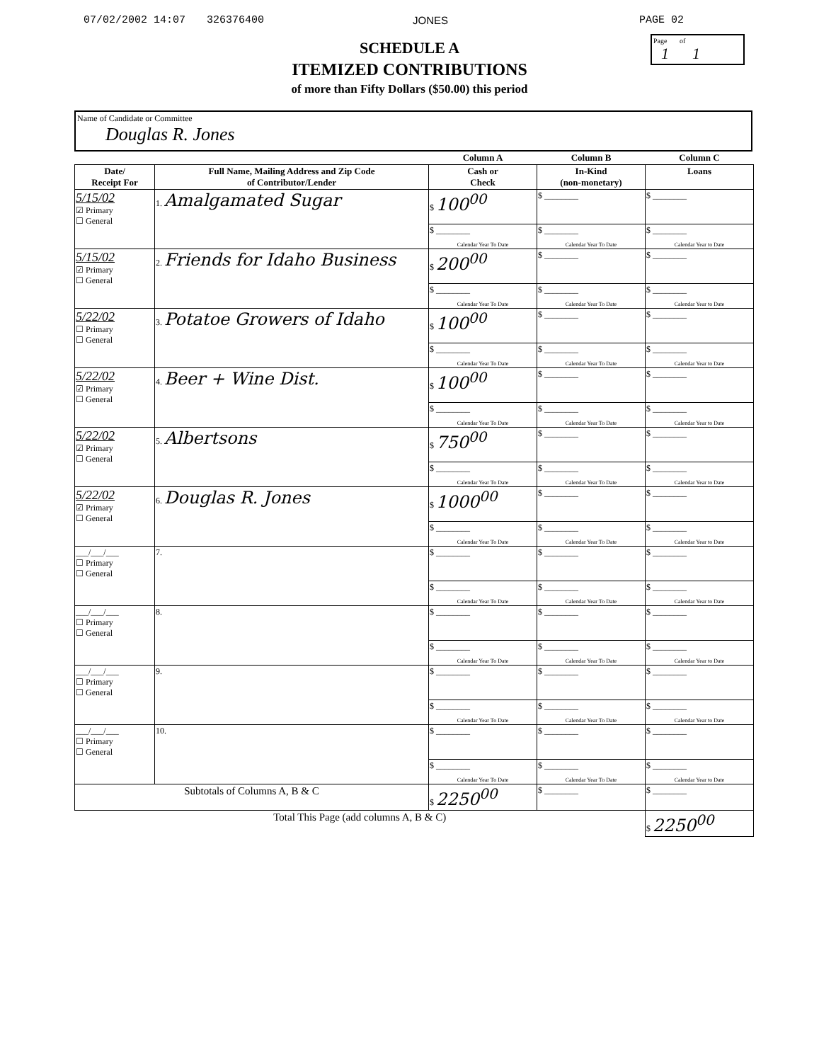07/02/2002 14:07 326376400 JONES PAGE 02
Page of
1 1
SCHEDULE A
ITEMIZED CONTRIBUTIONS
of more than Fifty Dollars ($50.00) this period
Name of Candidate or Committee
Douglas R. Jones
| | | Column A | Column B | Column C |
| --- | --- | --- | --- | --- |
| Date/ Receipt For | Full Name, Mailing Address and Zip Code of Contributor/Lender | Cash or Check | In-Kind (non-monetary) | Loans |
| 5/15/02 ☑ Primary ☐ General | 1. Amalgamated Sugar | $ 100<sup>00</sup> | $ ________ | $ ________ |
| | | $ ________ Calendar Year To Date | $ ________ Calendar Year To Date | $ ________ Calendar Year to Date |
| 5/15/02 ☑ Primary ☐ General | 2. Friends for Idaho Business | $ 200<sup>00</sup> | $ ________ | $ ________ |
| | | $ ________ Calendar Year To Date | $ ________ Calendar Year To Date | $ ________ Calendar Year to Date |
| 5/22/02 ☐ Primary ☐ General | 3. Potatoe Growers of Idaho | $ 100<sup>00</sup> | $ ________ | $ ________ |
| | | $ ________ Calendar Year To Date | $ ________ Calendar Year To Date | $ ________ Calendar Year to Date |
| 5/22/02 ☑ Primary ☐ General | 4. Beer + Wine Dist. | $ 100<sup>00</sup> | $ ________ | $ ________ |
| | | $ ________ Calendar Year To Date | $ ________ Calendar Year To Date | $ ________ Calendar Year to Date |
| 5/22/02 ☑ Primary ☐ General | 5. Albertsons | $ 750<sup>00</sup> | $ ________ | $ ________ |
| | | $ ________ Calendar Year To Date | $ ________ Calendar Year To Date | $ ________ Calendar Year to Date |
| 5/22/02 ☑ Primary ☐ General | 6. Douglas R. Jones | $ 1000<sup>00</sup> | $ ________ | $ ________ |
| | | $ ________ Calendar Year To Date | $ ________ Calendar Year To Date | $ ________ Calendar Year to Date |
| ___/___/___ ☐ Primary ☐ General | 7. | $ ________ | $ ________ | $ ________ |
| | | $ ________ Calendar Year To Date | $ ________ Calendar Year To Date | $ ________ Calendar Year to Date |
| ___/___/___ ☐ Primary ☐ General | 8. | $ ________ | $ ________ | $ ________ |
| | | $ ________ Calendar Year To Date | $ ________ Calendar Year To Date | $ ________ Calendar Year to Date |
| ___/___/___ ☐ Primary ☐ General | 9. | $ ________ | $ ________ | $ ________ |
| | | $ ________ Calendar Year To Date | $ ________ Calendar Year To Date | $ ________ Calendar Year to Date |
| ___/___/___ ☐ Primary ☐ General | 10. | $ ________ | $ ________ | $ ________ |
| | | $ ________ Calendar Year To Date | $ ________ Calendar Year To Date | $ ________ Calendar Year to Date |
| Subtotals of Columns A, B & C | | $ 2250<sup>00</sup> | $ ________ | $ ________ |
| Total This Page (add columns A, B & C) | | | | $ 2250<sup>00</sup> |